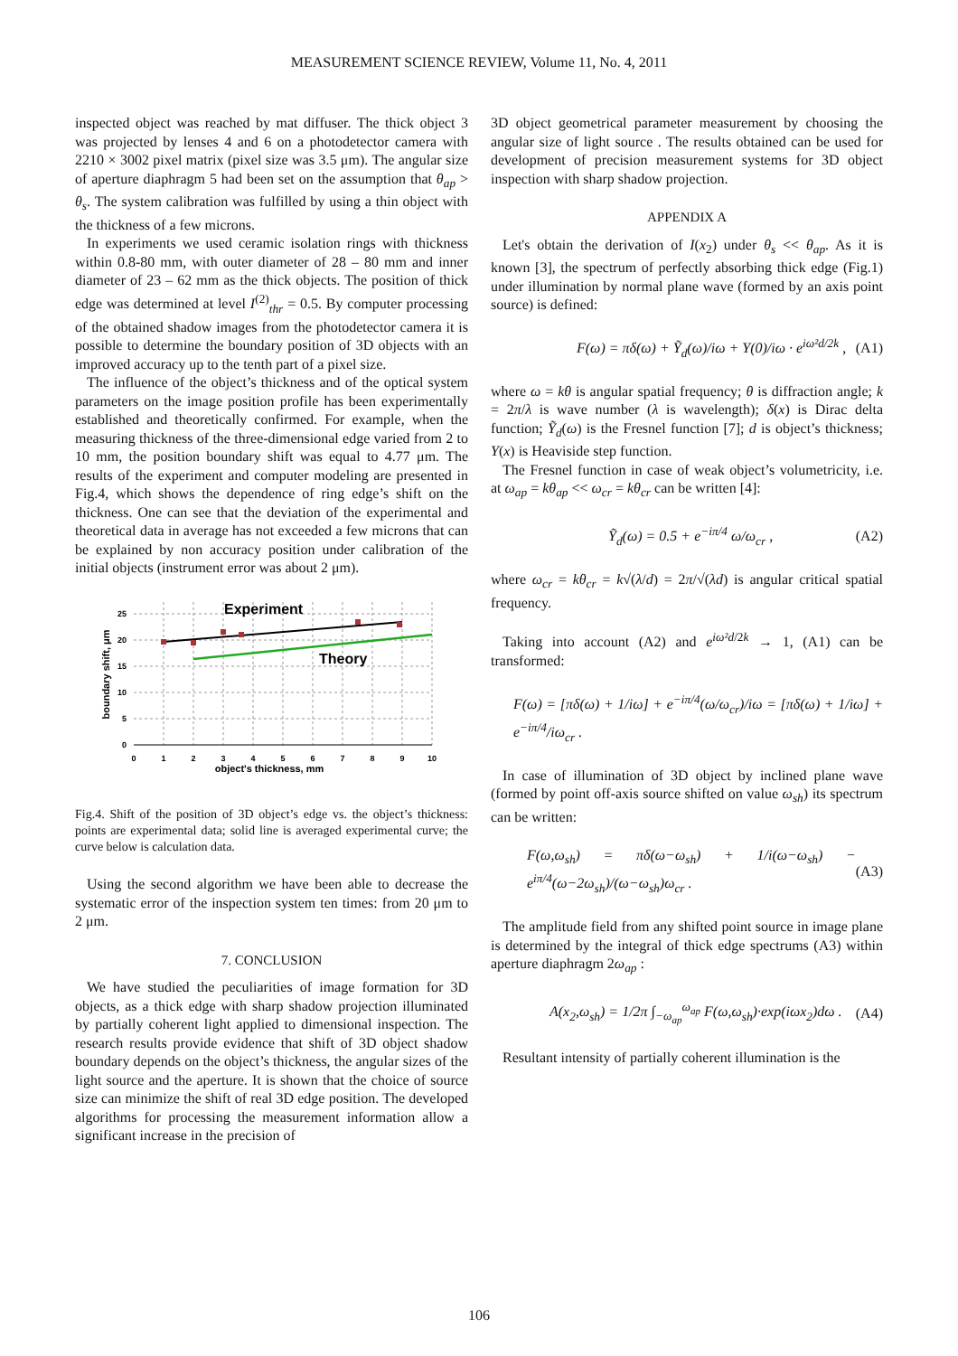MEASUREMENT SCIENCE REVIEW, Volume 11, No. 4, 2011
inspected object was reached by mat diffuser. The thick object 3 was projected by lenses 4 and 6 on a photodetector camera with 2210 × 3002 pixel matrix (pixel size was 3.5 μm). The angular size of aperture diaphragm 5 had been set on the assumption that θ<sub>ap</sub> > θ<sub>s</sub>. The system calibration was fulfilled by using a thin object with the thickness of a few microns.
In experiments we used ceramic isolation rings with thickness within 0.8-80 mm, with outer diameter of 28 – 80 mm and inner diameter of 23 – 62 mm as the thick objects. The position of thick edge was determined at level I<sup>(2)</sup><sub>thr</sub> = 0.5. By computer processing of the obtained shadow images from the photodetector camera it is possible to determine the boundary position of 3D objects with an improved accuracy up to the tenth part of a pixel size.
The influence of the object’s thickness and of the optical system parameters on the image position profile has been experimentally established and theoretically confirmed. For example, when the measuring thickness of the three-dimensional edge varied from 2 to 10 mm, the position boundary shift was equal to 4.77 μm. The results of the experiment and computer modeling are presented in Fig.4, which shows the dependence of ring edge’s shift on the thickness. One can see that the deviation of the experimental and theoretical data in average has not exceeded a few microns that can be explained by non accuracy position under calibration of the initial objects (instrument error was about 2 μm).
Experiment
Theory
25
20
15
10
5
0
0
1
2
3
4
5
6
7
8
9
10
object's thickness, mm
boundary shift, μm
Fig.4. Shift of the position of 3D object’s edge vs. the object’s thickness: points are experimental data; solid line is averaged experimental curve; the curve below is calculation data.
Using the second algorithm we have been able to decrease the systematic error of the inspection system ten times: from 20 μm to 2 μm.
7. CONCLUSION
We have studied the peculiarities of image formation for 3D objects, as a thick edge with sharp shadow projection illuminated by partially coherent light applied to dimensional inspection. The research results provide evidence that shift of 3D object shadow boundary depends on the object’s thickness, the angular sizes of the light source and the aperture. It is shown that the choice of source size can minimize the shift of real 3D edge position. The developed algorithms for processing the measurement information allow a significant increase in the precision of
3D object geometrical parameter measurement by choosing the angular size of light source . The results obtained can be used for development of precision measurement systems for 3D object inspection with sharp shadow projection.
APPENDIX A
Let's obtain the derivation of I(x<sub>2</sub>) under θ<sub>s</sub> << θ<sub>ap</sub>. As it is known [3], the spectrum of perfectly absorbing thick edge (Fig.1) under illumination by normal plane wave (formed by an axis point source) is defined:
F(ω) = πδ(ω) + Ỹ<sub>d</sub>(ω)/iω + Y(0)/iω · e<sup>iω²d/2k</sup> , (A1)
where ω = kθ is angular spatial frequency; θ is diffraction angle; k = 2π/λ is wave number (λ is wavelength); δ(x) is Dirac delta function; Ỹ<sub>d</sub>(ω) is the Fresnel function [7]; d is object’s thickness; Y(x) is Heaviside step function.
The Fresnel function in case of weak object’s volumetricity, i.e. at ω<sub>ap</sub> = kθ<sub>ap</sub> << ω<sub>cr</sub> = kθ<sub>cr</sub> can be written [4]:
Ỹ<sub>d</sub>(ω) = 0.5 + e<sup>−iπ/4</sup> ω/ω<sub>cr</sub> , (A2)
where ω<sub>cr</sub> = kθ<sub>cr</sub> = k√(λ/d) = 2π/√(λd) is angular critical spatial frequency.
Taking into account (A2) and e<sup>iω²d/2k</sup> → 1, (A1) can be transformed:
F(ω) = [πδ(ω) + 1/iω] + e<sup>−iπ/4</sup>(ω/ω<sub>cr</sub>)/iω = [πδ(ω) + 1/iω] + e<sup>−iπ/4</sup>/iω<sub>cr</sub> .
In case of illumination of 3D object by inclined plane wave (formed by point off-axis source shifted on value ω<sub>sh</sub>) its spectrum can be written:
F(ω,ω<sub>sh</sub>) = πδ(ω−ω<sub>sh</sub>) + 1/i(ω−ω<sub>sh</sub>) − e<sup>iπ/4</sup>(ω−2ω<sub>sh</sub>)/(ω−ω<sub>sh</sub>)ω<sub>cr</sub> . (A3)
The amplitude field from any shifted point source in image plane is determined by the integral of thick edge spectrums (A3) within aperture diaphragm 2ω<sub>ap</sub> :
A(x<sub>2</sub>,ω<sub>sh</sub>) = 1/2π ∫<sub>−ω<sub>ap</sub></sub><sup>ω<sub>ap</sub></sup> F(ω,ω<sub>sh</sub>)·exp(iωx<sub>2</sub>)dω . (A4)
Resultant intensity of partially coherent illumination is the
106